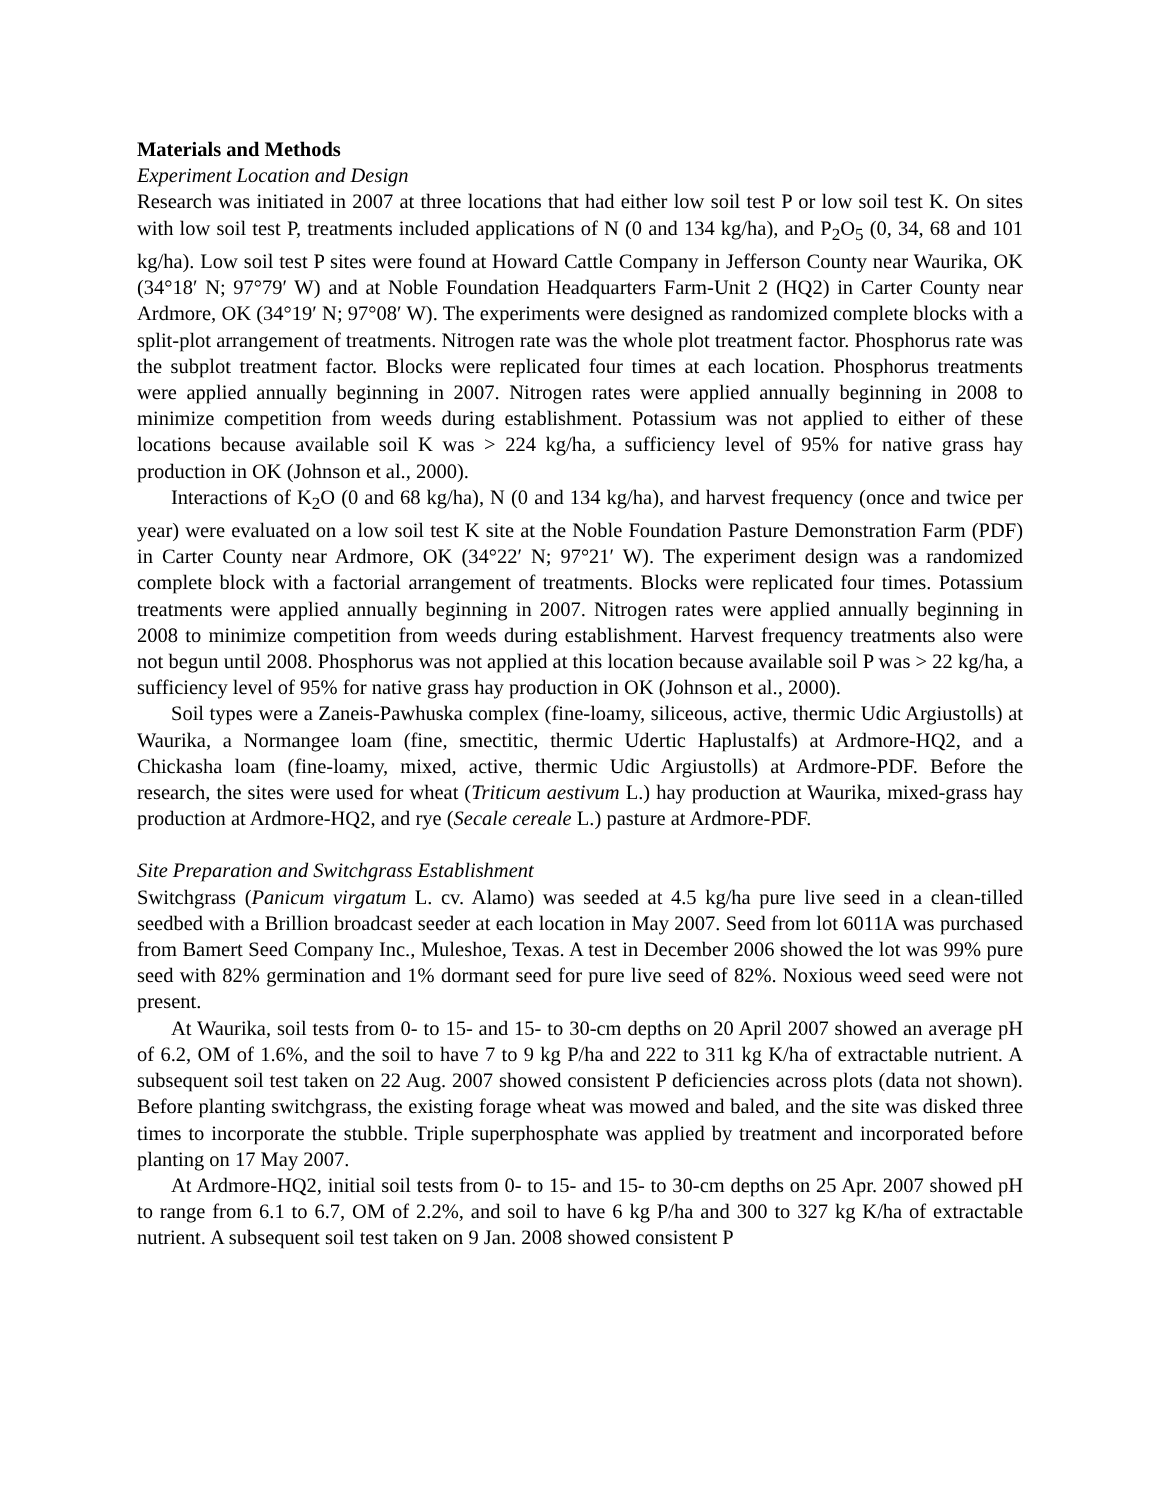Materials and Methods
Experiment Location and Design
Research was initiated in 2007 at three locations that had either low soil test P or low soil test K. On sites with low soil test P, treatments included applications of N (0 and 134 kg/ha), and P<sub>2</sub>O<sub>5</sub> (0, 34, 68 and 101 kg/ha). Low soil test P sites were found at Howard Cattle Company in Jefferson County near Waurika, OK (34°18′ N; 97°79′ W) and at Noble Foundation Headquarters Farm-Unit 2 (HQ2) in Carter County near Ardmore, OK (34°19′ N; 97°08′ W). The experiments were designed as randomized complete blocks with a split-plot arrangement of treatments. Nitrogen rate was the whole plot treatment factor. Phosphorus rate was the subplot treatment factor. Blocks were replicated four times at each location. Phosphorus treatments were applied annually beginning in 2007. Nitrogen rates were applied annually beginning in 2008 to minimize competition from weeds during establishment. Potassium was not applied to either of these locations because available soil K was > 224 kg/ha, a sufficiency level of 95% for native grass hay production in OK (Johnson et al., 2000).
Interactions of K<sub>2</sub>O (0 and 68 kg/ha), N (0 and 134 kg/ha), and harvest frequency (once and twice per year) were evaluated on a low soil test K site at the Noble Foundation Pasture Demonstration Farm (PDF) in Carter County near Ardmore, OK (34°22′ N; 97°21′ W). The experiment design was a randomized complete block with a factorial arrangement of treatments. Blocks were replicated four times. Potassium treatments were applied annually beginning in 2007. Nitrogen rates were applied annually beginning in 2008 to minimize competition from weeds during establishment. Harvest frequency treatments also were not begun until 2008. Phosphorus was not applied at this location because available soil P was > 22 kg/ha, a sufficiency level of 95% for native grass hay production in OK (Johnson et al., 2000).
Soil types were a Zaneis-Pawhuska complex (fine-loamy, siliceous, active, thermic Udic Argiustolls) at Waurika, a Normangee loam (fine, smectitic, thermic Udertic Haplustalfs) at Ardmore-HQ2, and a Chickasha loam (fine-loamy, mixed, active, thermic Udic Argiustolls) at Ardmore-PDF. Before the research, the sites were used for wheat (Triticum aestivum L.) hay production at Waurika, mixed-grass hay production at Ardmore-HQ2, and rye (Secale cereale L.) pasture at Ardmore-PDF.
Site Preparation and Switchgrass Establishment
Switchgrass (Panicum virgatum L. cv. Alamo) was seeded at 4.5 kg/ha pure live seed in a clean-tilled seedbed with a Brillion broadcast seeder at each location in May 2007. Seed from lot 6011A was purchased from Bamert Seed Company Inc., Muleshoe, Texas. A test in December 2006 showed the lot was 99% pure seed with 82% germination and 1% dormant seed for pure live seed of 82%. Noxious weed seed were not present.
At Waurika, soil tests from 0- to 15- and 15- to 30-cm depths on 20 April 2007 showed an average pH of 6.2, OM of 1.6%, and the soil to have 7 to 9 kg P/ha and 222 to 311 kg K/ha of extractable nutrient. A subsequent soil test taken on 22 Aug. 2007 showed consistent P deficiencies across plots (data not shown). Before planting switchgrass, the existing forage wheat was mowed and baled, and the site was disked three times to incorporate the stubble. Triple superphosphate was applied by treatment and incorporated before planting on 17 May 2007.
At Ardmore-HQ2, initial soil tests from 0- to 15- and 15- to 30-cm depths on 25 Apr. 2007 showed pH to range from 6.1 to 6.7, OM of 2.2%, and soil to have 6 kg P/ha and 300 to 327 kg K/ha of extractable nutrient. A subsequent soil test taken on 9 Jan. 2008 showed consistent P